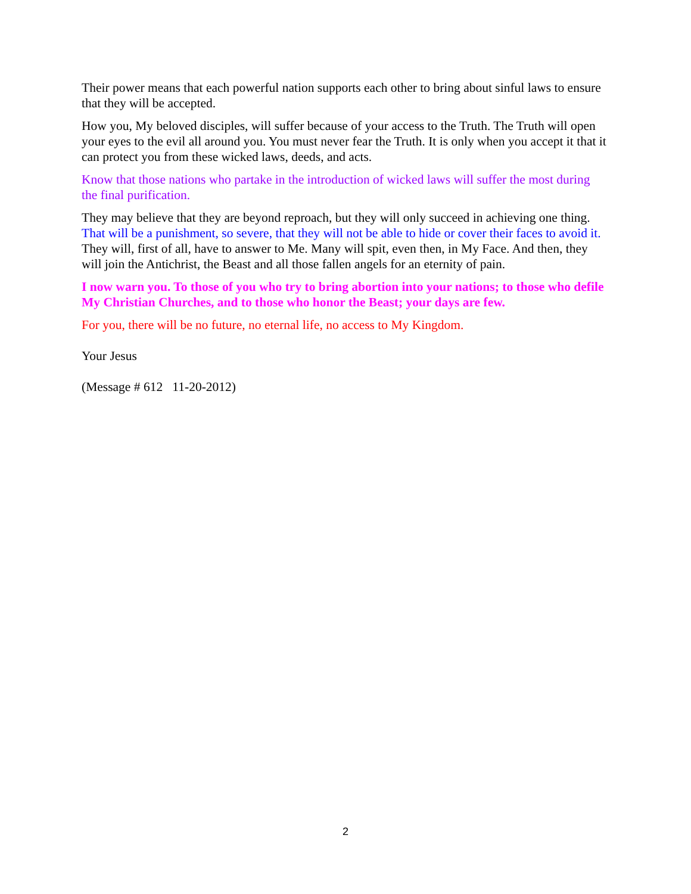Their power means that each powerful nation supports each other to bring about sinful laws to ensure that they will be accepted.
How you, My beloved disciples, will suffer because of your access to the Truth. The Truth will open your eyes to the evil all around you. You must never fear the Truth. It is only when you accept it that it can protect you from these wicked laws, deeds, and acts.
Know that those nations who partake in the introduction of wicked laws will suffer the most during the final purification.
They may believe that they are beyond reproach, but they will only succeed in achieving one thing. That will be a punishment, so severe, that they will not be able to hide or cover their faces to avoid it. They will, first of all, have to answer to Me. Many will spit, even then, in My Face. And then, they will join the Antichrist, the Beast and all those fallen angels for an eternity of pain.
I now warn you. To those of you who try to bring abortion into your nations; to those who defile My Christian Churches, and to those who honor the Beast; your days are few.
For you, there will be no future, no eternal life, no access to My Kingdom.
Your Jesus
(Message # 612 11-20-2012)
2